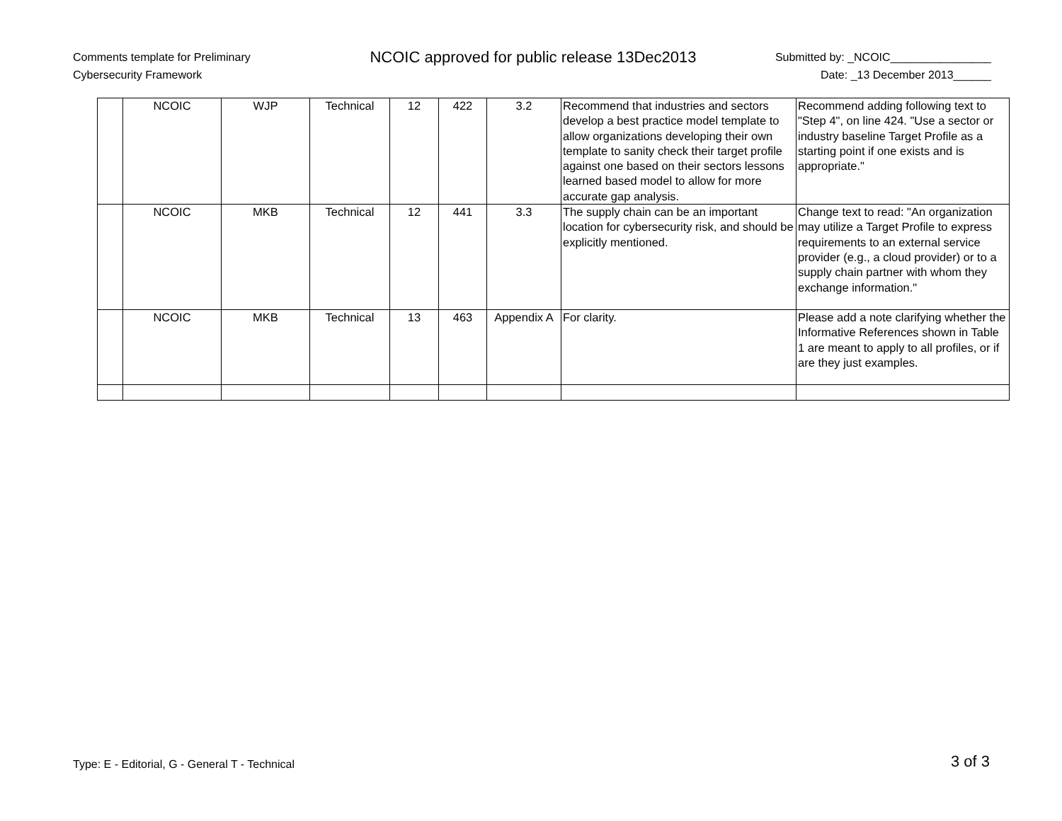Comments template for Preliminary
Cybersecurity Framework
NCOIC approved for public release 13Dec2013
Submitted by: _NCOIC________________
Date: _13 December 2013______
| | NCOIC | WJP | Technical | 12 | 422 | 3.2 | Recommend that industries and sectors develop a best practice model template to allow organizations developing their own template to sanity check their target profile against one based on their sectors lessons learned based model to allow for more accurate gap analysis. | Recommend adding following text to "Step 4", on line 424. "Use a sector or industry baseline Target Profile as a starting point if one exists and is appropriate." |
| | NCOIC | MKB | Technical | 12 | 441 | 3.3 | The supply chain can be an important location for cybersecurity risk, and should be explicitly mentioned. | Change text to read: "An organization may utilize a Target Profile to express requirements to an external service provider (e.g., a cloud provider) or to a supply chain partner with whom they exchange information." |
| | NCOIC | MKB | Technical | 13 | 463 | Appendix A | For clarity. | Please add a note clarifying whether the Informative References shown in Table 1 are meant to apply to all profiles, or if are they just examples. |
Type: E - Editorial, G - General T - Technical 3 of 3